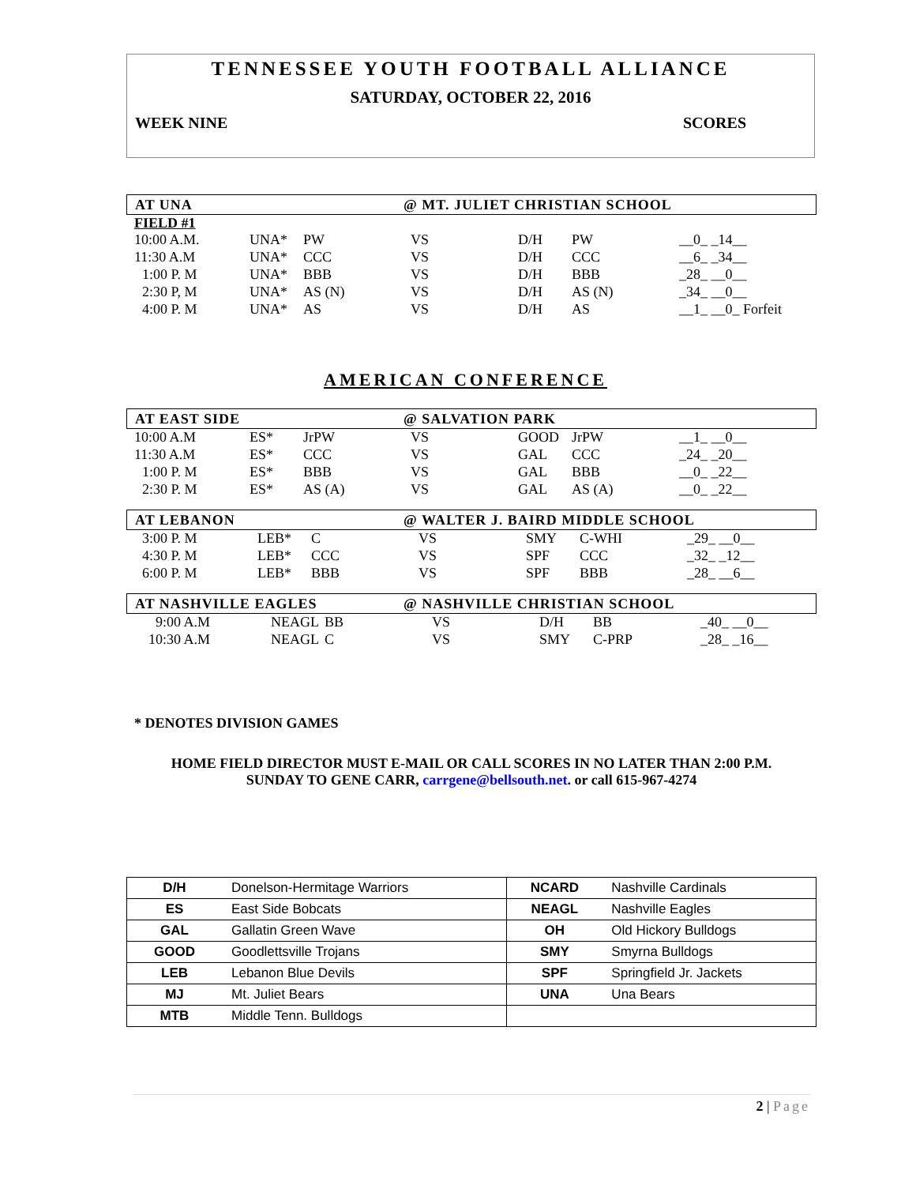TENNESSEE YOUTH FOOTBALL ALLIANCE
SATURDAY, OCTOBER 22, 2016
WEEK NINE SCORES
AT UNA @ MT. JULIET CHRISTIAN SCHOOL
FIELD #1
| 10:00 A.M. | UNA* | PW | VS | D/H | PW | __0_ _14__ |
| 11:30 A.M | UNA* | CCC | VS | D/H | CCC | __6_ _34__ |
| 1:00 P. M | UNA* | BBB | VS | D/H | BBB | _28_ __0__ |
| 2:30 P, M | UNA* | AS (N) | VS | D/H | AS (N) | _34_ __0__ |
| 4:00 P. M | UNA* | AS | VS | D/H | AS | __1_ __0_ Forfeit |
AMERICAN CONFERENCE
AT EAST SIDE @ SALVATION PARK
| 10:00 A.M | ES* | JrPW | VS | GOOD | JrPW | __1_ __0__ |
| 11:30 A.M | ES* | CCC | VS | GAL | CCC | _24_ _20__ |
| 1:00 P. M | ES* | BBB | VS | GAL | BBB | __0_ _22__ |
| 2:30 P. M | ES* | AS (A) | VS | GAL | AS (A) | __0_ _22__ |
AT LEBANON @ WALTER J. BAIRD MIDDLE SCHOOL
| 3:00 P. M | LEB* | C | VS | SMY | C-WHI | _29_ __0__ |
| 4:30 P. M | LEB* | CCC | VS | SPF | CCC | _32_ _12__ |
| 6:00 P. M | LEB* | BBB | VS | SPF | BBB | _28_ __6__ |
AT NASHVILLE EAGLES @ NASHVILLE CHRISTIAN SCHOOL
| 9:00 A.M | NEAGL | BB | VS | D/H | BB | _40_ __0__ |
| 10:30 A.M | NEAGL | C | VS | SMY | C-PRP | _28_ _16__ |
* DENOTES DIVISION GAMES
HOME FIELD DIRECTOR MUST E-MAIL OR CALL SCORES IN NO LATER THAN 2:00 P.M.
SUNDAY TO GENE CARR, carrgene@bellsouth.net. or call 615-967-4274
| D/H | Donelson-Hermitage Warriors | NCARD | Nashville Cardinals |
| ES | East Side Bobcats | NEAGL | Nashville Eagles |
| GAL | Gallatin Green Wave | OH | Old Hickory Bulldogs |
| GOOD | Goodlettsville Trojans | SMY | Smyrna Bulldogs |
| LEB | Lebanon Blue Devils | SPF | Springfield Jr. Jackets |
| MJ | Mt. Juliet Bears | UNA | Una Bears |
| MTB | Middle Tenn. Bulldogs | | |
2 | Page